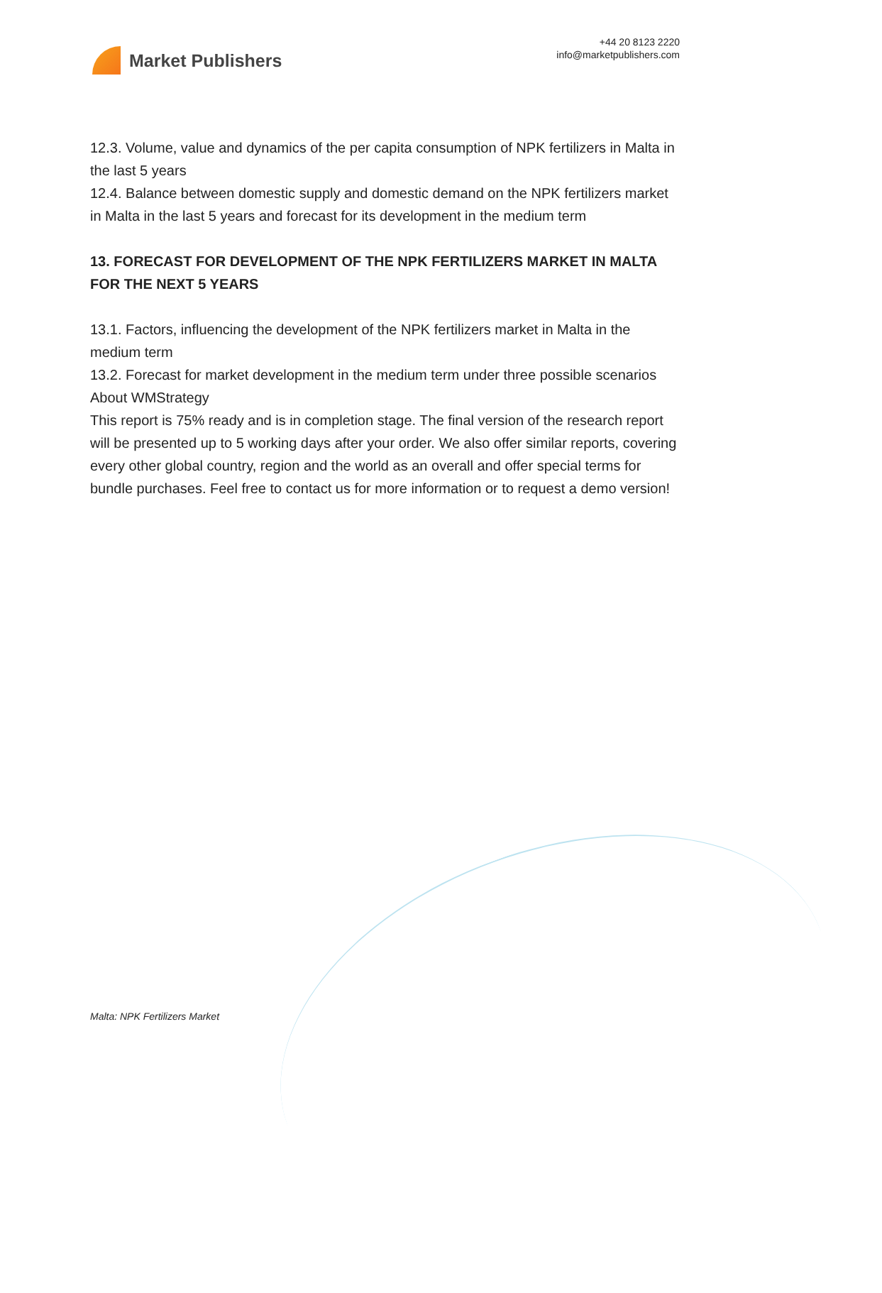Market Publishers
+44 20 8123 2220
info@marketpublishers.com
12.3. Volume, value and dynamics of the per capita consumption of NPK fertilizers in Malta in the last 5 years
12.4. Balance between domestic supply and domestic demand on the NPK fertilizers market in Malta in the last 5 years and forecast for its development in the medium term
13. FORECAST FOR DEVELOPMENT OF THE NPK FERTILIZERS MARKET IN MALTA FOR THE NEXT 5 YEARS
13.1. Factors, influencing the development of the NPK fertilizers market in Malta in the medium term
13.2. Forecast for market development in the medium term under three possible scenarios
About WMStrategy
This report is 75% ready and is in completion stage. The final version of the research report will be presented up to 5 working days after your order. We also offer similar reports, covering every other global country, region and the world as an overall and offer special terms for bundle purchases. Feel free to contact us for more information or to request a demo version!
Malta: NPK Fertilizers Market